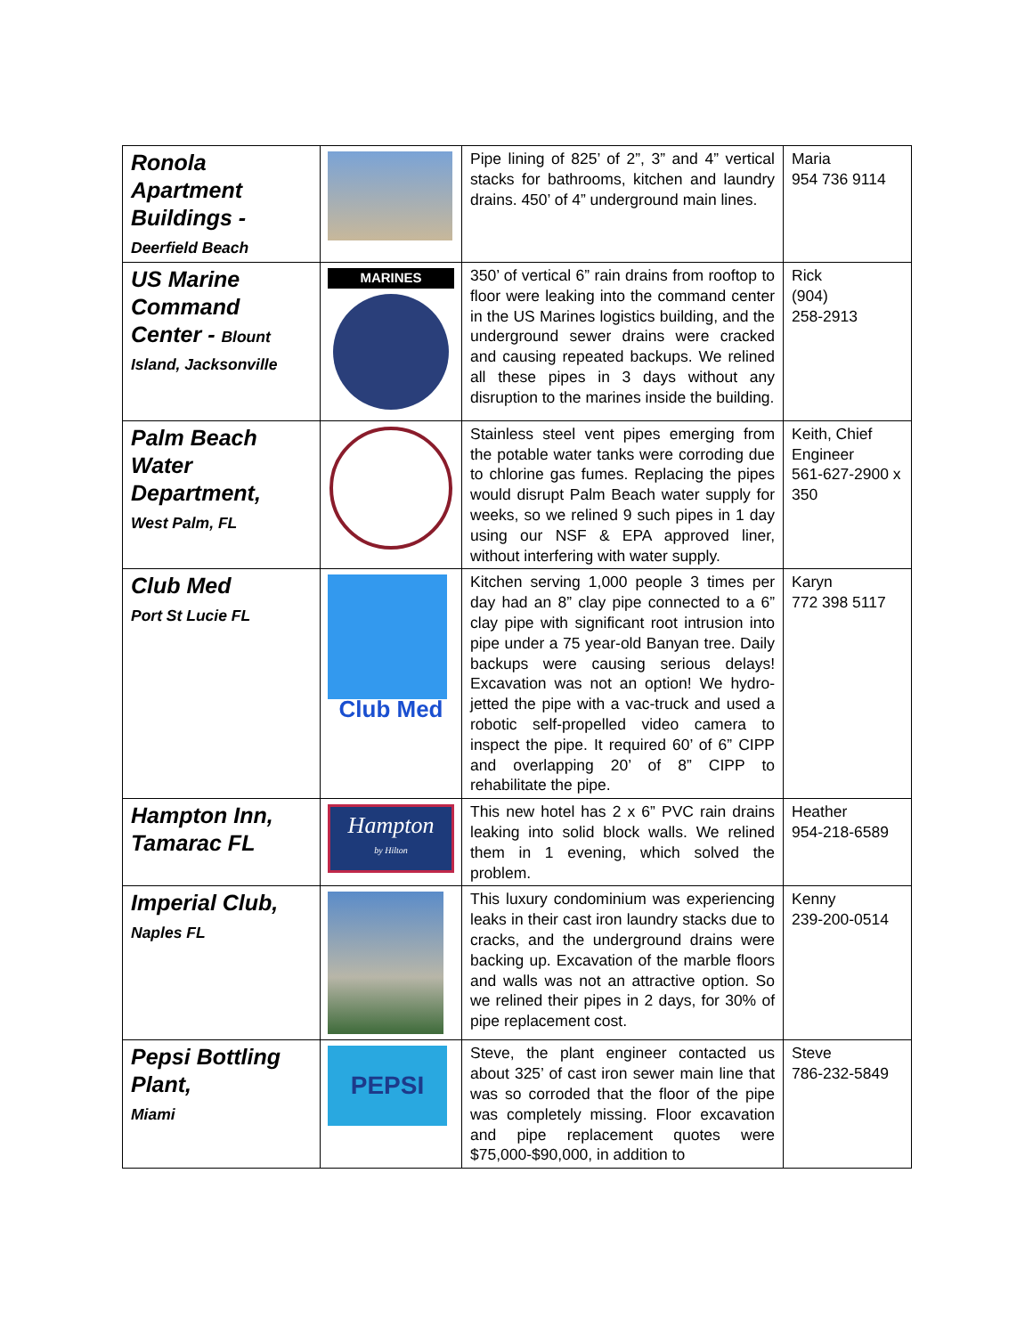| Ronola Apartment Buildings - Deerfield Beach | | Pipe lining of 825’ of 2”, 3” and 4” vertical stacks for bathrooms, kitchen and laundry drains. 450’ of 4” underground main lines. | Maria 954 736 9114 |
| US Marine Command Center - Blount Island, Jacksonville | MARINES | 350’ of vertical 6” rain drains from rooftop to floor were leaking into the command center in the US Marines logistics building, and the underground sewer drains were cracked and causing repeated backups. We relined all these pipes in 3 days without any disruption to the marines inside the building. | Rick (904) 258-2913 |
| Palm Beach Water Department, West Palm, FL | | Stainless steel vent pipes emerging from the potable water tanks were corroding due to chlorine gas fumes. Replacing the pipes would disrupt Palm Beach water supply for weeks, so we relined 9 such pipes in 1 day using our NSF & EPA approved liner, without interfering with water supply. | Keith, Chief Engineer 561-627-2900 x 350 |
| Club Med Port St Lucie FL | Club Med | Kitchen serving 1,000 people 3 times per day had an 8” clay pipe connected to a 6” clay pipe with significant root intrusion into pipe under a 75 year-old Banyan tree. Daily backups were causing serious delays! Excavation was not an option! We hydro-jetted the pipe with a vac-truck and used a robotic self-propelled video camera to inspect the pipe. It required 60’ of 6” CIPP and overlapping 20’ of 8” CIPP to rehabilitate the pipe. | Karyn 772 398 5117 |
| Hampton Inn, Tamarac FL | Hampton by Hilton | This new hotel has 2 x 6” PVC rain drains leaking into solid block walls. We relined them in 1 evening, which solved the problem. | Heather 954-218-6589 |
| Imperial Club, Naples FL | | This luxury condominium was experiencing leaks in their cast iron laundry stacks due to cracks, and the underground drains were backing up. Excavation of the marble floors and walls was not an attractive option. So we relined their pipes in 2 days, for 30% of pipe replacement cost. | Kenny 239-200-0514 |
| Pepsi Bottling Plant, Miami | PEPSI | Steve, the plant engineer contacted us about 325’ of cast iron sewer main line that was so corroded that the floor of the pipe was completely missing. Floor excavation and pipe replacement quotes were $75,000-$90,000, in addition to | Steve 786-232-5849 |